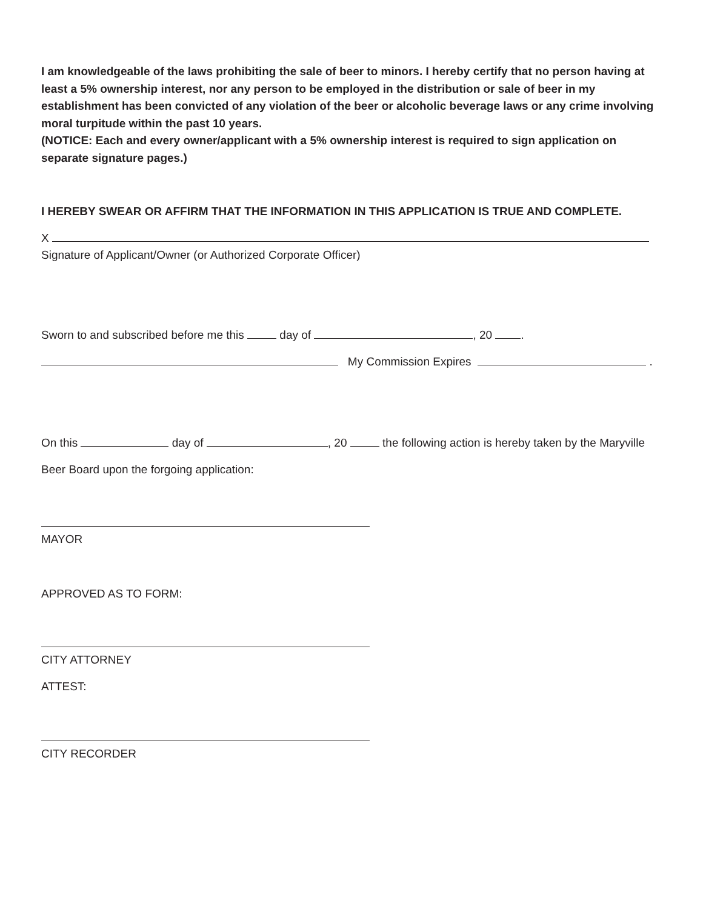I am knowledgeable of the laws prohibiting the sale of beer to minors. I hereby certify that no person having at least a 5% ownership interest, nor any person to be employed in the distribution or sale of beer in my establishment has been convicted of any violation of the beer or alcoholic beverage laws or any crime involving moral turpitude within the past 10 years.
(NOTICE: Each and every owner/applicant with a 5% ownership interest is required to sign application on separate signature pages.)
I HEREBY SWEAR OR AFFIRM THAT THE INFORMATION IN THIS APPLICATION IS TRUE AND COMPLETE.
X
Signature of Applicant/Owner (or Authorized Corporate Officer)
Sworn to and subscribed before me this day of , 20 .
My Commission Expires .
On this day of , 20 the following action is hereby taken by the Maryville
Beer Board upon the forgoing application:
MAYOR
APPROVED AS TO FORM:
CITY ATTORNEY
ATTEST:
CITY RECORDER